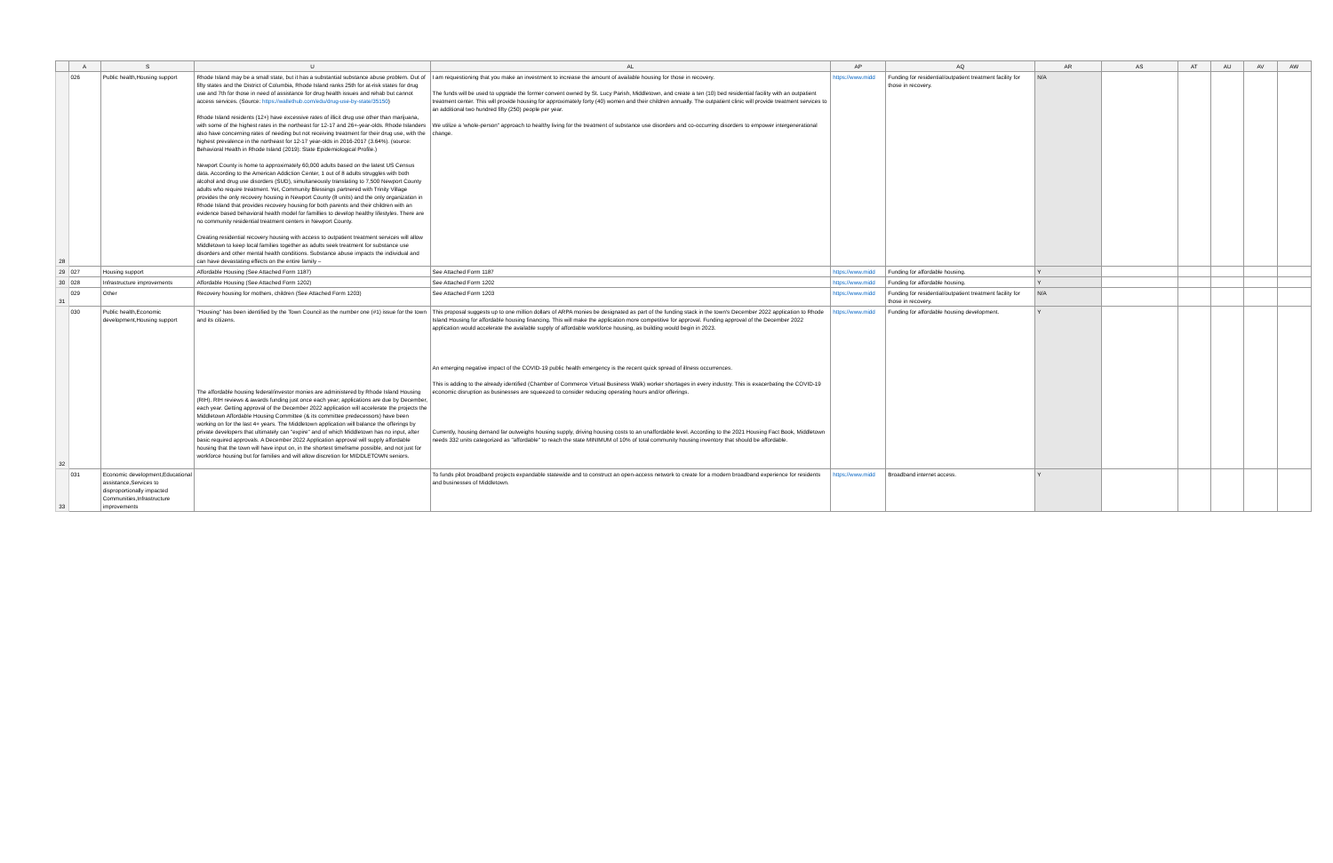| | A | S | U | AL | AP | AQ | AR | AS | AT | AU | AV | AW |
| --- | --- | --- | --- | --- | --- | --- | --- | --- | --- | --- | --- | --- |
| 28 | 026 | Public health,Housing support | Rhode Island may be a small state, but it has a substantial substance abuse problem. Out of fifty states and the District of Columbia, Rhode Island ranks 25th for at-risk states for drug use and 7th for those in need of assistance for drug health issues and rehab but cannot access services. (Source: https://wallethub.com/edu/drug-use-by-state/35150 ) Rhode Island residents (12+) have excessive rates of illicit drug use other than marijuana, with some of the highest rates in the northeast for 12-17 and 26+-year-olds. Rhode Islanders also have concerning rates of needing but not receiving treatment for their drug use, with the highest prevalence in the northeast for 12-17 year-olds in 2016-2017 (3.64%). (source: Behavioral Health in Rhode Island (2019): State Epidemiological Profile.) Newport County is home to approximately 60,000 adults based on the latest US Census data. According to the American Addiction Center, 1 out of 8 adults struggles with both alcohol and drug use disorders (SUD), simultaneously translating to 7,500 Newport County adults who require treatment. Yet, Community Blessings partnered with Trinity Village provides the only recovery housing in Newport County (8 units) and the only organization in Rhode Island that provides recovery housing for both parents and their children with an evidence based behavioral health model for famillies to develop healthy lifestyles. There are no community residential treatment centers in Newport County. Creating residential recovery housing with access to outpatient treatment services will allow Middletown to keep local families together as adults seek treatment for substance use disorders and other mental health conditions. Substance abuse impacts the individual and can have devastating effects on the entire family – | I am requestioning that you make an investment to increase the amount of available housing for those in recovery. The funds will be used to upgrade the former convent owned by St. Lucy Parish, Middletown, and create a ten (10) bed residential facility with an outpatient treatment center. This will provide housing for approximately forty (40) women and their children annually. The outpatient clinic will provide treatment services to an additional two hundred fifty (250) people per year. We utilize a 'whole-person" approach to healthy living for the treatment of substance use disorders and co-occurring disorders to empower intergenerational change. | https://www.midd | Funding for residential/outpatient treatment facility for those in recovery. | N/A | | | | | |
| 29 | 027 | Housing support | Affordable Housing (See Attached Form 1187) | See Attached Form 1187 | https://www.midd | Funding for affordable housing. | Y | | | | | |
| 30 | 028 | Infrastructure improvements | Affordable Housing (See Attached Form 1202) | See Attached Form 1202 | https://www.midd | Funding for affordable housing. | Y | | | | | |
| 31 | 029 | Other | Recovery housing for mothers, children (See Attached Form 1203) | See Attached Form 1203 | https://www.midd | Funding for residential/outpatient treatment facility for those in recovery. | N/A | | | | | |
| 32 | 030 | Public health,Economic development,Housing support | "Housing" has been identified by the Town Council as the number one (#1) issue for the town and its citizens. The affordable housing federal/investor monies are administered by Rhode Island Housing (RIH). RIH reviews & awards funding just once each year; applications are due by December, each year. Getting approval of the December 2022 application will accelerate the projects the Middletown Affordable Housing Committee (& its committee predecessors) have been working on for the last 4+ years. The Middletown application will balance the offerings by private developers that ultimately can "expire" and of which Middletown has no input, after basic required approvals. A December 2022 Application approval will supply affordable housing that the town will have input on, in the shortest timeframe possible, and not just for workforce housing but for families and will allow discretion for MIDDLETOWN seniors. | This proposal suggests up to one million dollars of ARPA monies be designated as part of the funding stack in the town's December 2022 application to Rhode Island Housing for affordable housing financing. This will make the application more competitive for approval. Funding approval of the December 2022 application would accelerate the available supply of affordable workforce housing, as building would begin in 2023. An emerging negative impact of the COVID-19 public health emergency is the recent quick spread of illness occurrences. This is adding to the already identified (Chamber of Commerce Virtual Business Walk) worker shortages in every industry. This is exacerbating the COVID-19 economic disruption as businesses are squeezed to consider reducing operating hours and/or offerings. Currently, housing demand far outweighs housing supply, driving housing costs to an unaffordable level. According to the 2021 Housing Fact Book, Middletown needs 332 units categorized as "affordable" to reach the state MINIMUM of 10% of total community housing inventory that should be affordable. | https://www.midd | Funding for affordable housing development. | Y | | | | | |
| 33 | 031 | Economic development,Educational assistance,Services to disproportionally impacted Communities,Infrastructure improvements | | To funds pilot broadband projects expandable statewide and to construct an open-access network to create for a modern broadband experience for residents and businesses of Middletown. | https://www.midd | Broadband internet access. | Y | | | | | |